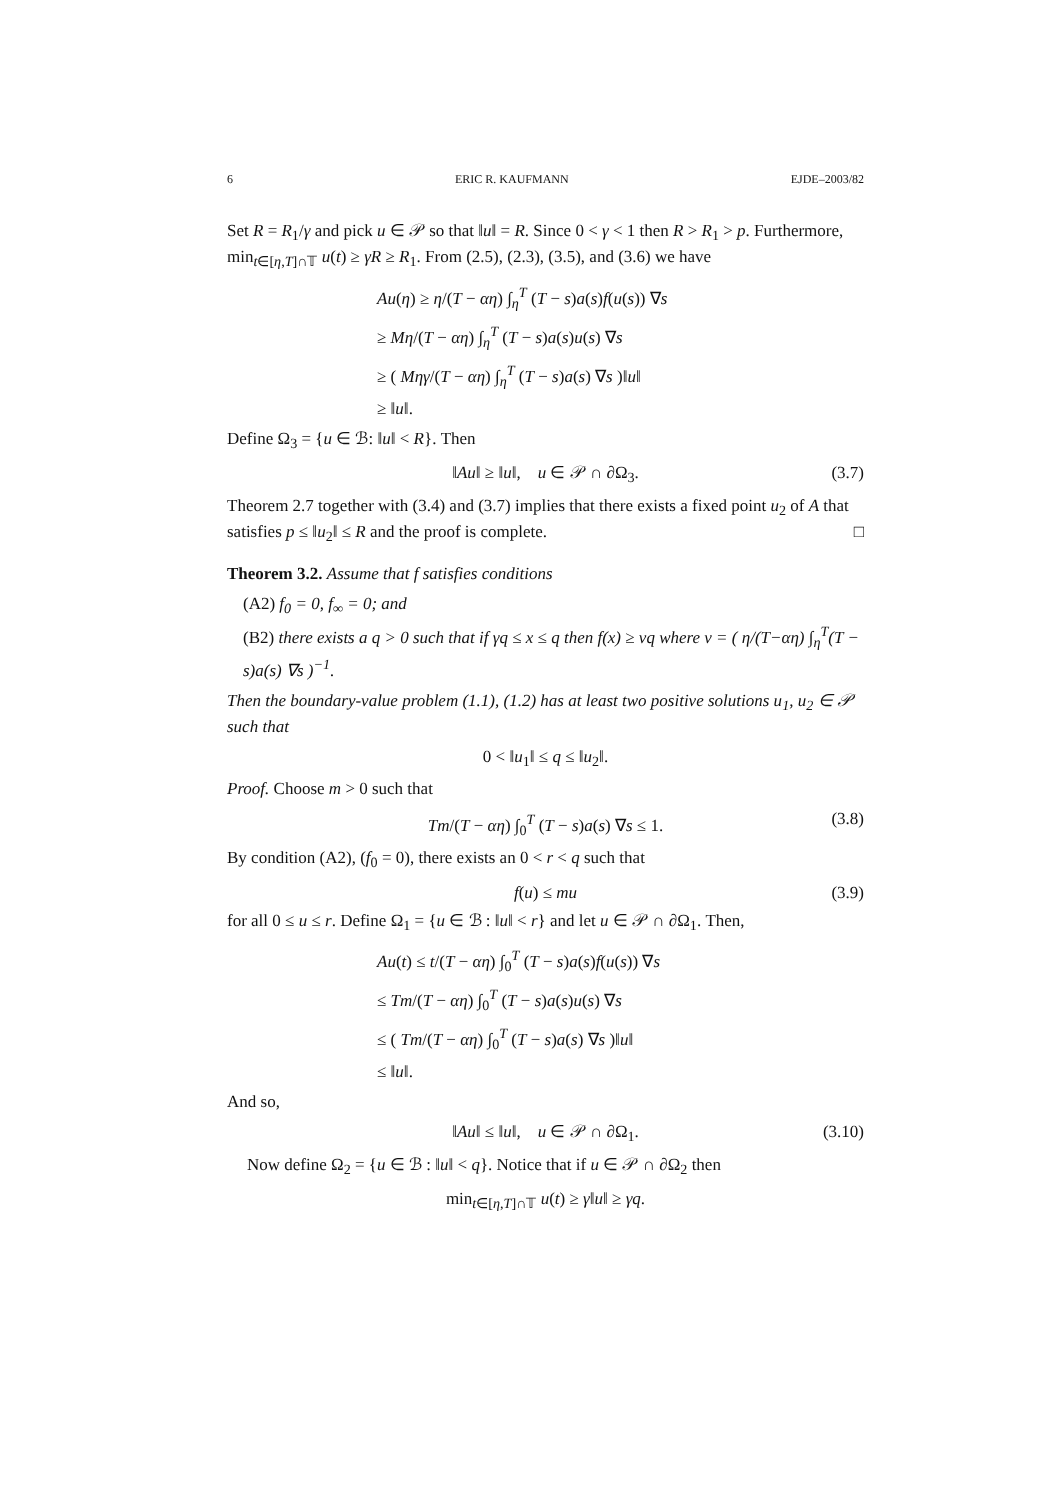6 ERIC R. KAUFMANN EJDE–2003/82
Set R = R<sub>1</sub>/γ and pick u ∈ 𝒫 so that ‖u‖ = R. Since 0 < γ < 1 then R > R<sub>1</sub> > p. Furthermore, min<sub>t∈[η,T]∩𝕋</sub> u(t) ≥ γR ≥ R<sub>1</sub>. From (2.5), (2.3), (3.5), and (3.6) we have
Au(η) ≥ η/(T − αη) ∫<sub>η</sub><sup>T</sup> (T − s)a(s)f(u(s)) ∇s
≥ Mη/(T − αη) ∫<sub>η</sub><sup>T</sup> (T − s)a(s)u(s) ∇s
≥ ( Mηγ/(T − αη) ∫<sub>η</sub><sup>T</sup> (T − s)a(s) ∇s )‖u‖
≥ ‖u‖.
Define Ω<sub>3</sub> = {u ∈ ℬ: ‖u‖ < R}. Then
‖Au‖ ≥ ‖u‖, u ∈ 𝒫 ∩ ∂Ω<sub>3</sub>. (3.7)
Theorem 2.7 together with (3.4) and (3.7) implies that there exists a fixed point u<sub>2</sub> of A that satisfies p ≤ ‖u<sub>2</sub>‖ ≤ R and the proof is complete. □
Theorem 3.2. Assume that f satisfies conditions
(A2) f<sub>0</sub> = 0, f<sub>∞</sub> = 0; and
(B2) there exists a q > 0 such that if γq ≤ x ≤ q then f(x) ≥ νq where ν = ( η/(T−αη) ∫<sub>η</sub><sup>T</sup>(T − s)a(s) ∇s )<sup>−1</sup>.
Then the boundary-value problem (1.1), (1.2) has at least two positive solutions u<sub>1</sub>, u<sub>2</sub> ∈ 𝒫 such that
0 < ‖u<sub>1</sub>‖ ≤ q ≤ ‖u<sub>2</sub>‖.
Proof. Choose m > 0 such that
Tm/(T − αη) ∫<sub>0</sub><sup>T</sup> (T − s)a(s) ∇s ≤ 1. (3.8)
By condition (A2), (f<sub>0</sub> = 0), there exists an 0 < r < q such that
f(u) ≤ mu (3.9)
for all 0 ≤ u ≤ r. Define Ω<sub>1</sub> = {u ∈ ℬ : ‖u‖ < r} and let u ∈ 𝒫 ∩ ∂Ω<sub>1</sub>. Then,
Au(t) ≤ t/(T − αη) ∫<sub>0</sub><sup>T</sup> (T − s)a(s)f(u(s)) ∇s
≤ Tm/(T − αη) ∫<sub>0</sub><sup>T</sup> (T − s)a(s)u(s) ∇s
≤ ( Tm/(T − αη) ∫<sub>0</sub><sup>T</sup> (T − s)a(s) ∇s )‖u‖
≤ ‖u‖.
And so,
‖Au‖ ≤ ‖u‖, u ∈ 𝒫 ∩ ∂Ω<sub>1</sub>. (3.10)
Now define Ω<sub>2</sub> = {u ∈ ℬ : ‖u‖ < q}. Notice that if u ∈ 𝒫 ∩ ∂Ω<sub>2</sub> then
min<sub>t∈[η,T]∩𝕋</sub> u(t) ≥ γ‖u‖ ≥ γq.